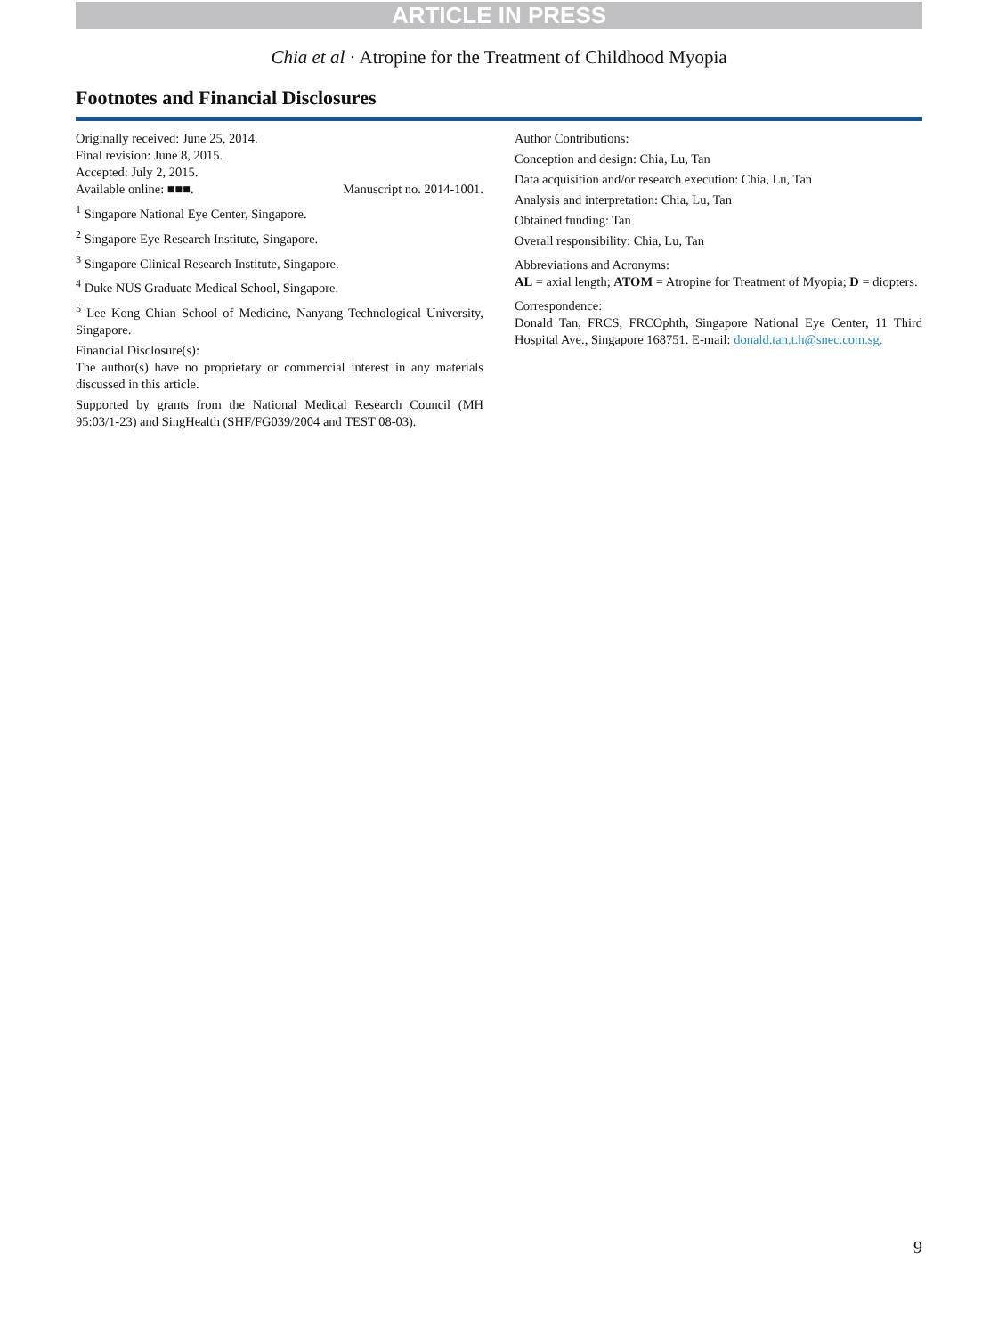ARTICLE IN PRESS
Chia et al · Atropine for the Treatment of Childhood Myopia
Footnotes and Financial Disclosures
Originally received: June 25, 2014.
Final revision: June 8, 2015.
Accepted: July 2, 2015.
Available online: ■■■. Manuscript no. 2014-1001.
<sup>1</sup> Singapore National Eye Center, Singapore.
<sup>2</sup> Singapore Eye Research Institute, Singapore.
<sup>3</sup> Singapore Clinical Research Institute, Singapore.
<sup>4</sup> Duke NUS Graduate Medical School, Singapore.
<sup>5</sup> Lee Kong Chian School of Medicine, Nanyang Technological University, Singapore.
Financial Disclosure(s):
The author(s) have no proprietary or commercial interest in any materials discussed in this article.
Supported by grants from the National Medical Research Council (MH 95:03/1-23) and SingHealth (SHF/FG039/2004 and TEST 08-03).
Author Contributions:
Conception and design: Chia, Lu, Tan
Data acquisition and/or research execution: Chia, Lu, Tan
Analysis and interpretation: Chia, Lu, Tan
Obtained funding: Tan
Overall responsibility: Chia, Lu, Tan
Abbreviations and Acronyms:
AL = axial length; ATOM = Atropine for Treatment of Myopia; D = diopters.
Correspondence:
Donald Tan, FRCS, FRCOphth, Singapore National Eye Center, 11 Third Hospital Ave., Singapore 168751. E-mail: donald.tan.t.h@snec.com.sg.
9